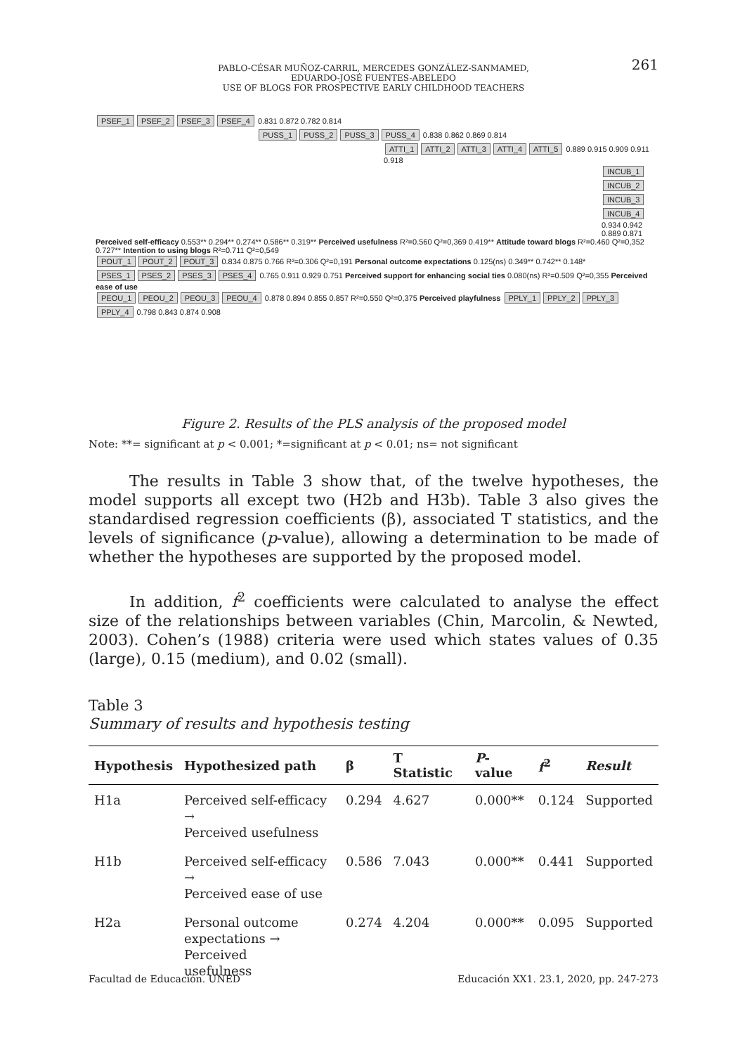261
PABLO-CÉSAR MUÑOZ-CARRIL, MERCEDES GONZÁLEZ-SANMAMED,
EDUARDO-JOSÉ FUENTES-ABELEDO
USE OF BLOGS FOR PROSPECTIVE EARLY CHILDHOOD TEACHERS
PSEF_1 PSEF_2 PSEF_3 PSEF_4 0.831 0.872 0.782 0.814
PUSS_1 PUSS_2 PUSS_3 PUSS_4 0.838 0.862 0.869 0.814
ATTI_1 ATTI_2 ATTI_3 ATTI_4 ATTI_5 0.889 0.915 0.909 0.911 0.918
INCUB_1 INCUB_2 INCUB_3 INCUB_4 0.934 0.942 0.889 0.871
Perceived self-efficacy 0.553** 0.294** 0.274** 0.586** 0.319** Perceived usefulness R²=0.560 Q²=0,369 0.419** Attitude toward blogs R²=0.460 Q²=0,352 0.727** Intention to using blogs R²=0.711 Q²=0,549
POUT_1 POUT_2 POUT_3 0.834 0.875 0.766 R²=0.306 Q²=0,191 Personal outcome expectations 0.125(ns) 0.349** 0.742** 0.148*
PSES_1 PSES_2 PSES_3 PSES_4 0.765 0.911 0.929 0.751 Perceived support for enhancing social ties 0.080(ns) R²=0.509 Q²=0,355 Perceived ease of use
PEOU_1 PEOU_2 PEOU_3 PEOU_4 0.878 0.894 0.855 0.857 R²=0.550 Q²=0,375 Perceived playfulness PPLY_1 PPLY_2 PPLY_3 PPLY_4 0.798 0.843 0.874 0.908
Figure 2. Results of the PLS analysis of the proposed model
Note: **= significant at p < 0.001; *=significant at p < 0.01; ns= not significant
The results in Table 3 show that, of the twelve hypotheses, the model supports all except two (H2b and H3b). Table 3 also gives the standardised regression coefficients (β), associated T statistics, and the levels of significance (p-value), allowing a determination to be made of whether the hypotheses are supported by the proposed model.
In addition, f<sup>2</sup> coefficients were calculated to analyse the effect size of the relationships between variables (Chin, Marcolin, & Newted, 2003). Cohen’s (1988) criteria were used which states values of 0.35 (large), 0.15 (medium), and 0.02 (small).
Table 3
Summary of results and hypothesis testing
| Hypothesis | Hypothesized path | β | T Statistic | P -value | f<sup>2</sup> | Result |
| --- | --- | --- | --- | --- | --- | --- |
| H1a | Perceived self-efficacy → Perceived usefulness | 0.294 | 4.627 | 0.000** | 0.124 | Supported |
| H1b | Perceived self-efficacy → Perceived ease of use | 0.586 | 7.043 | 0.000** | 0.441 | Supported |
| H2a | Personal outcome expectations → Perceived usefulness | 0.274 | 4.204 | 0.000** | 0.095 | Supported |
Facultad de Educación. UNED Educación XX1. 23.1, 2020, pp. 247-273